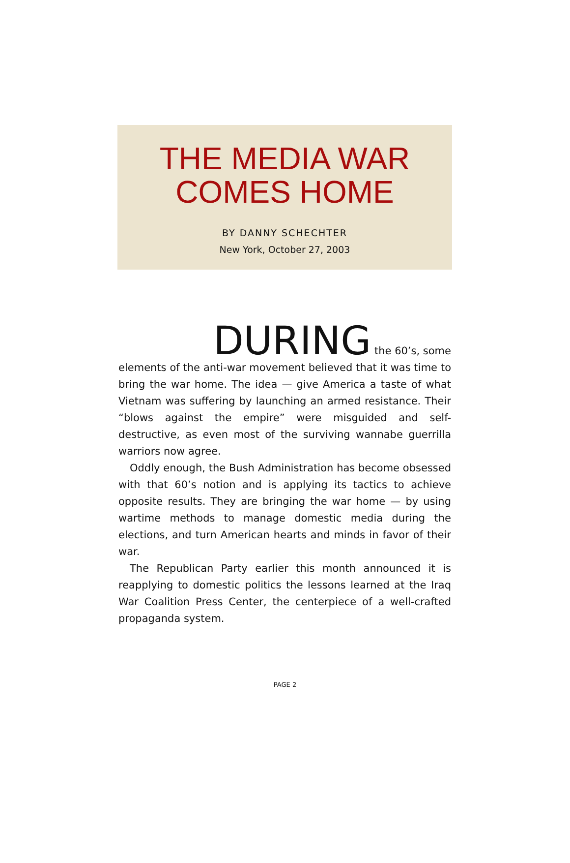THE MEDIA WAR
COMES HOME
BY DANNY SCHECHTER
New York, October 27, 2003
DURING the 60’s, some
elements of the anti-war movement believed that it was time to bring the war home. The idea — give America a taste of what Vietnam was suffering by launching an armed resistance. Their “blows against the empire” were misguided and self-destructive, as even most of the surviving wannabe guerrilla warriors now agree.
Oddly enough, the Bush Administration has become obsessed with that 60’s notion and is applying its tactics to achieve opposite results. They are bringing the war home — by using wartime methods to manage domestic media during the elections, and turn American hearts and minds in favor of their war.
The Republican Party earlier this month announced it is reapplying to domestic politics the lessons learned at the Iraq War Coalition Press Center, the centerpiece of a well-crafted propaganda system.
PAGE 2